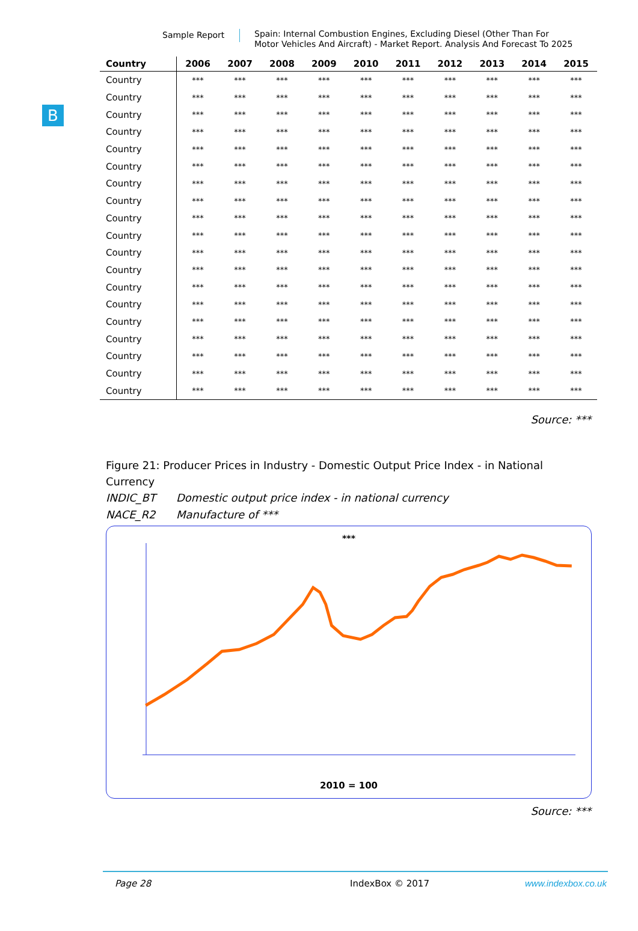Sample Report
Spain: Internal Combustion Engines, Excluding Diesel (Other Than For Motor Vehicles And Aircraft) - Market Report. Analysis And Forecast To 2025
B
| Country | 2006 | 2007 | 2008 | 2009 | 2010 | 2011 | 2012 | 2013 | 2014 | 2015 |
| --- | --- | --- | --- | --- | --- | --- | --- | --- | --- | --- |
| Country | *** | *** | *** | *** | *** | *** | *** | *** | *** | *** |
| Country | *** | *** | *** | *** | *** | *** | *** | *** | *** | *** |
| Country | *** | *** | *** | *** | *** | *** | *** | *** | *** | *** |
| Country | *** | *** | *** | *** | *** | *** | *** | *** | *** | *** |
| Country | *** | *** | *** | *** | *** | *** | *** | *** | *** | *** |
| Country | *** | *** | *** | *** | *** | *** | *** | *** | *** | *** |
| Country | *** | *** | *** | *** | *** | *** | *** | *** | *** | *** |
| Country | *** | *** | *** | *** | *** | *** | *** | *** | *** | *** |
| Country | *** | *** | *** | *** | *** | *** | *** | *** | *** | *** |
| Country | *** | *** | *** | *** | *** | *** | *** | *** | *** | *** |
| Country | *** | *** | *** | *** | *** | *** | *** | *** | *** | *** |
| Country | *** | *** | *** | *** | *** | *** | *** | *** | *** | *** |
| Country | *** | *** | *** | *** | *** | *** | *** | *** | *** | *** |
| Country | *** | *** | *** | *** | *** | *** | *** | *** | *** | *** |
| Country | *** | *** | *** | *** | *** | *** | *** | *** | *** | *** |
| Country | *** | *** | *** | *** | *** | *** | *** | *** | *** | *** |
| Country | *** | *** | *** | *** | *** | *** | *** | *** | *** | *** |
| Country | *** | *** | *** | *** | *** | *** | *** | *** | *** | *** |
| Country | *** | *** | *** | *** | *** | *** | *** | *** | *** | *** |
Source: ***
Figure 21: Producer Prices in Industry - Domestic Output Price Index - in National Currency
INDIC_BT Domestic output price index - in national currency
NACE_R2 Manufacture of ***
***
2010 = 100
Source: ***
Page 28 IndexBox © 2017 www.indexbox.co.uk